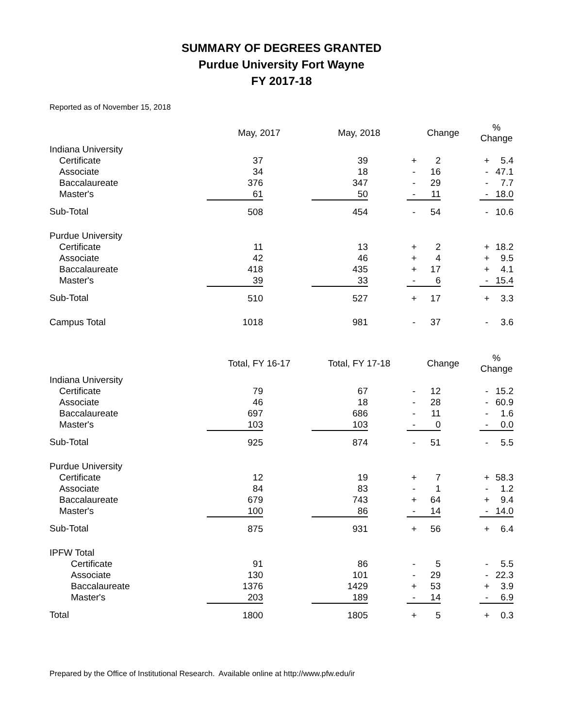SUMMARY OF DEGREES GRANTED
Purdue University Fort Wayne
FY 2017-18
Reported as of November 15, 2018
| | May, 2017 | | May, 2018 | | Change | | | % Change | |
| --- | --- | --- | --- | --- | --- | --- | --- | --- | --- |
| Indiana University | | | | | | | | | |
| Certificate | 37 | | 39 | | + | 2 | | + | 5.4 |
| Associate | 34 | | 18 | | - | 16 | | - | 47.1 |
| Baccalaureate | 376 | | 347 | | - | 29 | | - | 7.7 |
| Master's | 61 | | 50 | | - | 11 | | - | 18.0 |
| Sub-Total | 508 | | 454 | | - | 54 | | - | 10.6 |
| Purdue University | | | | | | | | | |
| Certificate | 11 | | 13 | | + | 2 | | + | 18.2 |
| Associate | 42 | | 46 | | + | 4 | | + | 9.5 |
| Baccalaureate | 418 | | 435 | | + | 17 | | + | 4.1 |
| Master's | 39 | | 33 | | - | 6 | | - | 15.4 |
| Sub-Total | 510 | | 527 | | + | 17 | | + | 3.3 |
| Campus Total | 1018 | | 981 | | - | 37 | | - | 3.6 |
| | Total, FY 16-17 | | Total, FY 17-18 | | Change | | | % Change | |
| Indiana University | | | | | | | | | |
| Certificate | 79 | | 67 | | - | 12 | | - | 15.2 |
| Associate | 46 | | 18 | | - | 28 | | - | 60.9 |
| Baccalaureate | 697 | | 686 | | - | 11 | | - | 1.6 |
| Master's | 103 | | 103 | | - | 0 | | - | 0.0 |
| Sub-Total | 925 | | 874 | | - | 51 | | - | 5.5 |
| Purdue University | | | | | | | | | |
| Certificate | 12 | | 19 | | + | 7 | | + | 58.3 |
| Associate | 84 | | 83 | | - | 1 | | - | 1.2 |
| Baccalaureate | 679 | | 743 | | + | 64 | | + | 9.4 |
| Master's | 100 | | 86 | | - | 14 | | - | 14.0 |
| Sub-Total | 875 | | 931 | | + | 56 | | + | 6.4 |
| IPFW Total | | | | | | | | | |
| Certificate | 91 | | 86 | | - | 5 | | - | 5.5 |
| Associate | 130 | | 101 | | - | 29 | | - | 22.3 |
| Baccalaureate | 1376 | | 1429 | | + | 53 | | + | 3.9 |
| Master's | 203 | | 189 | | - | 14 | | - | 6.9 |
| Total | 1800 | | 1805 | | + | 5 | | + | 0.3 |
Prepared by the Office of Institutional Research. Available online at http://www.pfw.edu/ir